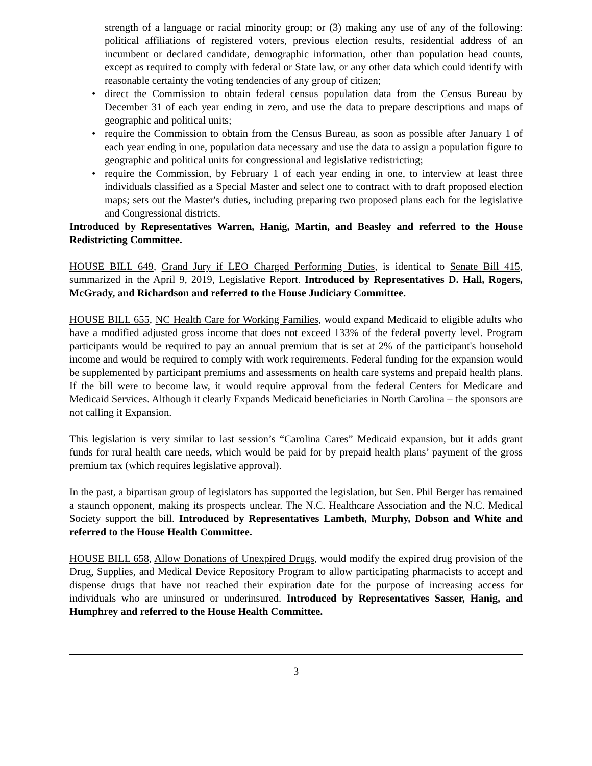strength of a language or racial minority group; or (3) making any use of any of the following: political affiliations of registered voters, previous election results, residential address of an incumbent or declared candidate, demographic information, other than population head counts, except as required to comply with federal or State law, or any other data which could identify with reasonable certainty the voting tendencies of any group of citizen;
• direct the Commission to obtain federal census population data from the Census Bureau by December 31 of each year ending in zero, and use the data to prepare descriptions and maps of geographic and political units;
• require the Commission to obtain from the Census Bureau, as soon as possible after January 1 of each year ending in one, population data necessary and use the data to assign a population figure to geographic and political units for congressional and legislative redistricting;
• require the Commission, by February 1 of each year ending in one, to interview at least three individuals classified as a Special Master and select one to contract with to draft proposed election maps; sets out the Master's duties, including preparing two proposed plans each for the legislative and Congressional districts.
Introduced by Representatives Warren, Hanig, Martin, and Beasley and referred to the House Redistricting Committee.
HOUSE BILL 649, Grand Jury if LEO Charged Performing Duties, is identical to Senate Bill 415, summarized in the April 9, 2019, Legislative Report. Introduced by Representatives D. Hall, Rogers, McGrady, and Richardson and referred to the House Judiciary Committee.
HOUSE BILL 655, NC Health Care for Working Families, would expand Medicaid to eligible adults who have a modified adjusted gross income that does not exceed 133% of the federal poverty level. Program participants would be required to pay an annual premium that is set at 2% of the participant's household income and would be required to comply with work requirements. Federal funding for the expansion would be supplemented by participant premiums and assessments on health care systems and prepaid health plans. If the bill were to become law, it would require approval from the federal Centers for Medicare and Medicaid Services. Although it clearly Expands Medicaid beneficiaries in North Carolina – the sponsors are not calling it Expansion.
This legislation is very similar to last session’s “Carolina Cares” Medicaid expansion, but it adds grant funds for rural health care needs, which would be paid for by prepaid health plans’ payment of the gross premium tax (which requires legislative approval).
In the past, a bipartisan group of legislators has supported the legislation, but Sen. Phil Berger has remained a staunch opponent, making its prospects unclear. The N.C. Healthcare Association and the N.C. Medical Society support the bill. Introduced by Representatives Lambeth, Murphy, Dobson and White and referred to the House Health Committee.
HOUSE BILL 658, Allow Donations of Unexpired Drugs, would modify the expired drug provision of the Drug, Supplies, and Medical Device Repository Program to allow participating pharmacists to accept and dispense drugs that have not reached their expiration date for the purpose of increasing access for individuals who are uninsured or underinsured. Introduced by Representatives Sasser, Hanig, and Humphrey and referred to the House Health Committee.
3